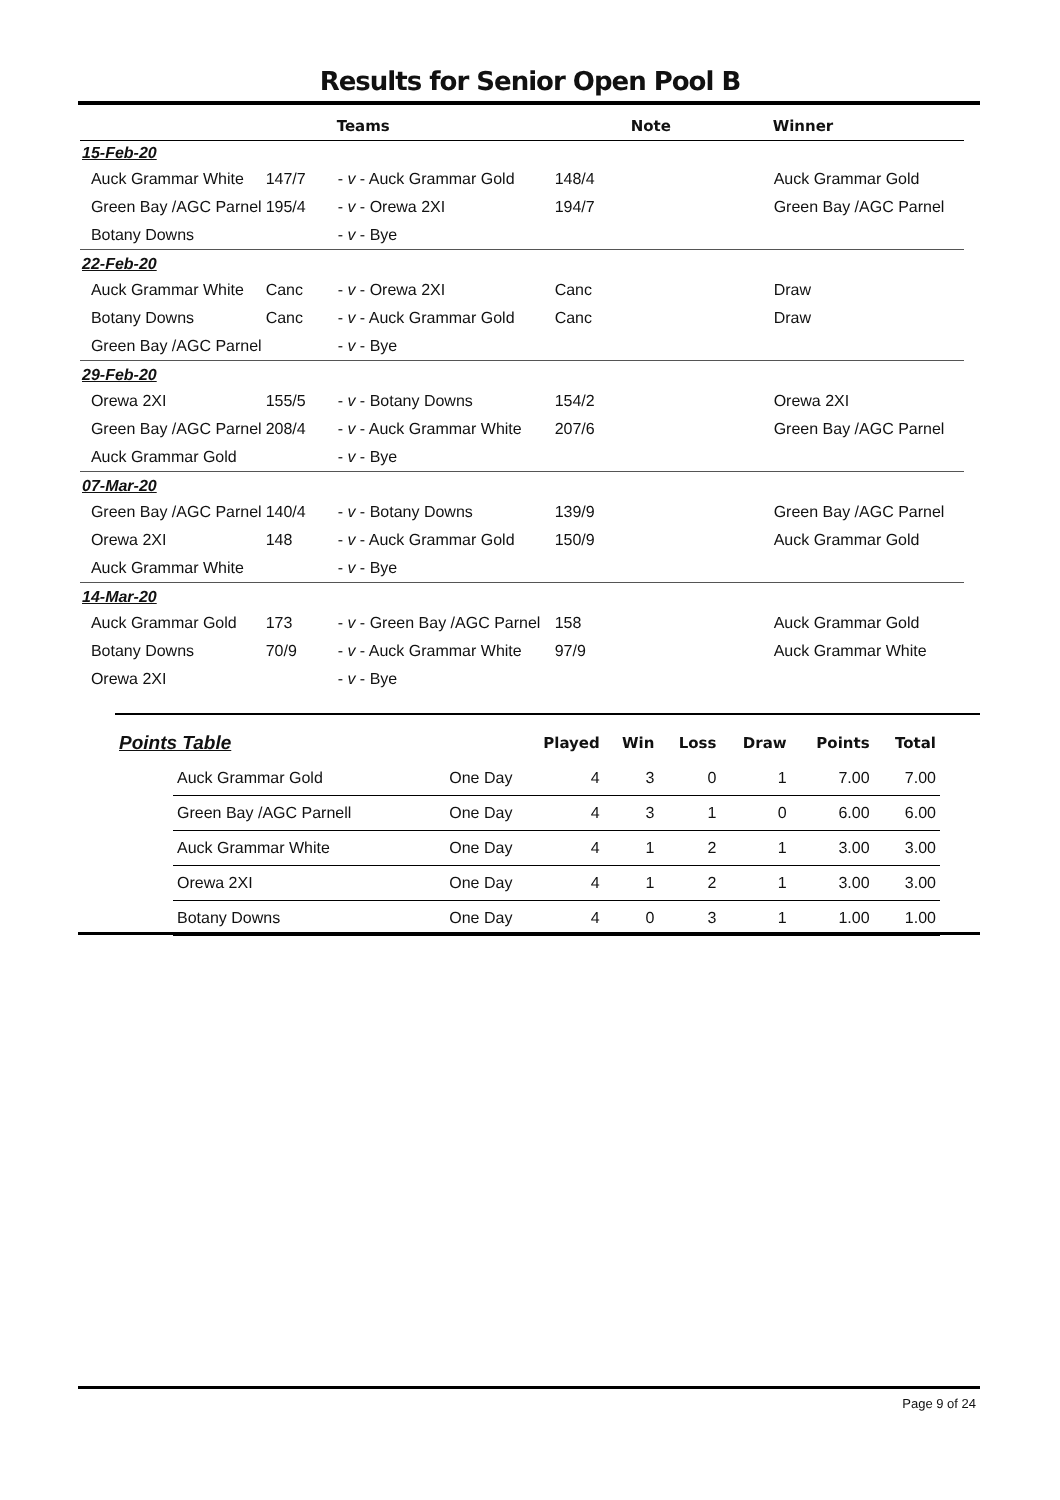Results for Senior Open Pool B
| | | Teams | | Note | Winner |
| --- | --- | --- | --- | --- | --- |
| 15-Feb-20 | | | | | |
| Auck Grammar White | 147/7 | - v - Auck Grammar Gold | 148/4 | | Auck Grammar Gold |
| Green Bay /AGC Parnel | 195/4 | - v - Orewa 2XI | 194/7 | | Green Bay /AGC Parnel |
| Botany Downs | | - v - Bye | | | |
| 22-Feb-20 | | | | | |
| Auck Grammar White | Canc | - v - Orewa 2XI | Canc | | Draw |
| Botany Downs | Canc | - v - Auck Grammar Gold | Canc | | Draw |
| Green Bay /AGC Parnel | | - v - Bye | | | |
| 29-Feb-20 | | | | | |
| Orewa 2XI | 155/5 | - v - Botany Downs | 154/2 | | Orewa 2XI |
| Green Bay /AGC Parnel | 208/4 | - v - Auck Grammar White | 207/6 | | Green Bay /AGC Parnel |
| Auck Grammar Gold | | - v - Bye | | | |
| 07-Mar-20 | | | | | |
| Green Bay /AGC Parnel | 140/4 | - v - Botany Downs | 139/9 | | Green Bay /AGC Parnel |
| Orewa 2XI | 148 | - v - Auck Grammar Gold | 150/9 | | Auck Grammar Gold |
| Auck Grammar White | | - v - Bye | | | |
| 14-Mar-20 | | | | | |
| Auck Grammar Gold | 173 | - v - Green Bay /AGC Parnel | 158 | | Auck Grammar Gold |
| Botany Downs | 70/9 | - v - Auck Grammar White | 97/9 | | Auck Grammar White |
| Orewa 2XI | | - v - Bye | | | |
| Points Table | | | Played | Win | Loss | Draw | Points | Total |
| --- | --- | --- | --- | --- | --- | --- | --- | --- |
| | Auck Grammar Gold | One Day | 4 | 3 | 0 | 1 | 7.00 | 7.00 |
| | Green Bay /AGC Parnell | One Day | 4 | 3 | 1 | 0 | 6.00 | 6.00 |
| | Auck Grammar White | One Day | 4 | 1 | 2 | 1 | 3.00 | 3.00 |
| | Orewa 2XI | One Day | 4 | 1 | 2 | 1 | 3.00 | 3.00 |
| | Botany Downs | One Day | 4 | 0 | 3 | 1 | 1.00 | 1.00 |
Page 9 of 24